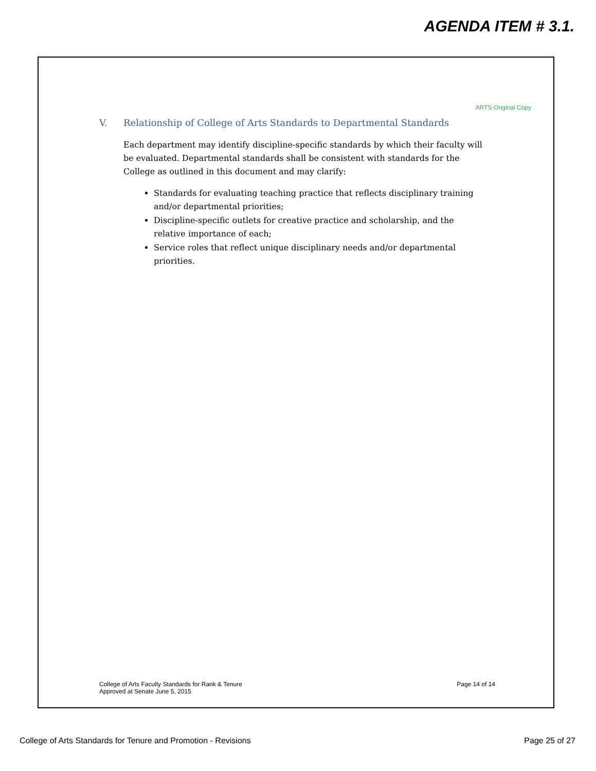AGENDA ITEM # 3.1.
ARTS-Original Copy
V. Relationship of College of Arts Standards to Departmental Standards
Each department may identify discipline-specific standards by which their faculty will be evaluated. Departmental standards shall be consistent with standards for the College as outlined in this document and may clarify:
Standards for evaluating teaching practice that reflects disciplinary training and/or departmental priorities;
Discipline-specific outlets for creative practice and scholarship, and the relative importance of each;
Service roles that reflect unique disciplinary needs and/or departmental priorities.
College of Arts Faculty Standards for Rank & Tenure
Approved at Senate June 5, 2015
Page 14 of 14
College of Arts Standards for Tenure and Promotion - Revisions
Page 25 of 27